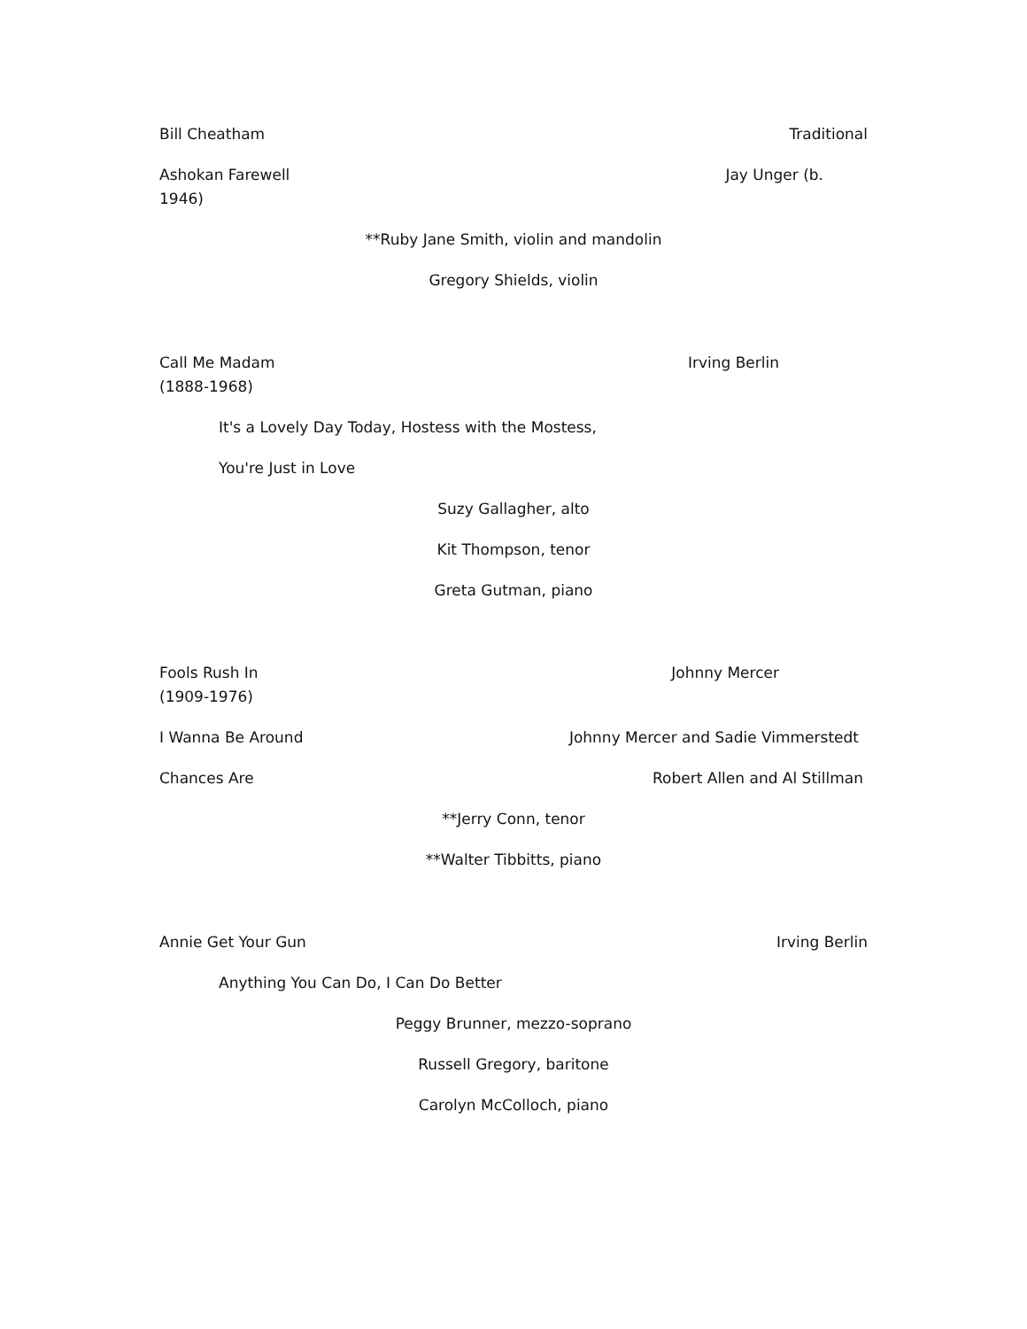Bill Cheatham Traditional
Ashokan Farewell Jay Unger (b.
1946)
**Ruby Jane Smith, violin and mandolin
Gregory Shields, violin
Call Me Madam Irving Berlin
(1888-1968)
It's a Lovely Day Today, Hostess with the Mostess,
You're Just in Love
Suzy Gallagher, alto
Kit Thompson, tenor
Greta Gutman, piano
Fools Rush In Johnny Mercer
(1909-1976)
I Wanna Be Around Johnny Mercer and Sadie Vimmerstedt
Chances Are Robert Allen and Al Stillman
**Jerry Conn, tenor
**Walter Tibbitts, piano
Annie Get Your Gun Irving Berlin
Anything You Can Do, I Can Do Better
Peggy Brunner, mezzo-soprano
Russell Gregory, baritone
Carolyn McColloch, piano